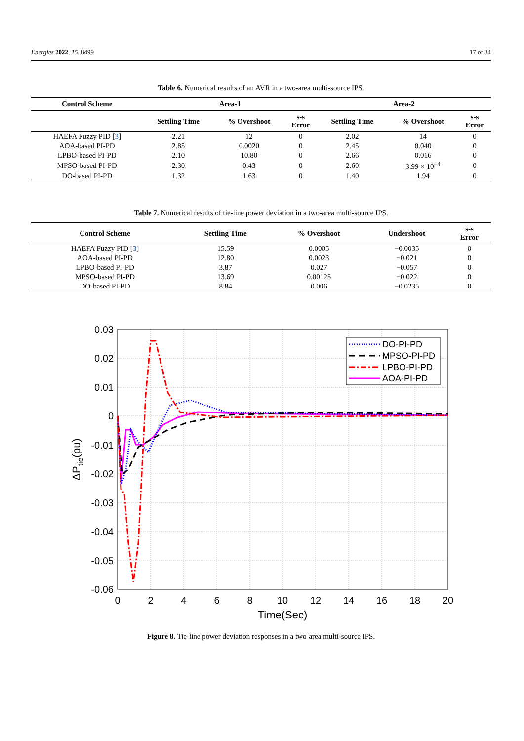Energies 2022, 15, 8499 17 of 34
Table 6. Numerical results of an AVR in a two-area multi-source IPS.
| Control Scheme | Area-1 | | | Area-2 | | |
| --- | --- | --- | --- | --- | --- | --- |
| | Settling Time | % Overshoot | s-s Error | Settling Time | % Overshoot | s-s Error |
| HAEFA Fuzzy PID [ 3 ] | 2.21 | 12 | 0 | 2.02 | 14 | 0 |
| AOA-based PI-PD | 2.85 | 0.0020 | 0 | 2.45 | 0.040 | 0 |
| LPBO-based PI-PD | 2.10 | 10.80 | 0 | 2.66 | 0.016 | 0 |
| MPSO-based PI-PD | 2.30 | 0.43 | 0 | 2.60 | 3.99 × 10<sup>−4</sup> | 0 |
| DO-based PI-PD | 1.32 | 1.63 | 0 | 1.40 | 1.94 | 0 |
Table 7. Numerical results of tie-line power deviation in a two-area multi-source IPS.
| Control Scheme | Settling Time | % Overshoot | Undershoot | s-s Error |
| --- | --- | --- | --- | --- |
| HAEFA Fuzzy PID [ 3 ] | 15.59 | 0.0005 | −0.0035 | 0 |
| AOA-based PI-PD | 12.80 | 0.0023 | −0.021 | 0 |
| LPBO-based PI-PD | 3.87 | 0.027 | −0.057 | 0 |
| MPSO-based PI-PD | 13.69 | 0.00125 | −0.022 | 0 |
| DO-based PI-PD | 8.84 | 0.006 | −0.0235 | 0 |
0.03
0.02
0.01
0
-0.01
-0.02
-0.03
-0.04
-0.05
-0.06
0
2
4
6
8
10
12
14
16
18
20
Time(Sec)
ΔPtie(pu)
DO-PI-PD
MPSO-PI-PD
LPBO-PI-PD
AOA-PI-PD
Figure 8. Tie-line power deviation responses in a two-area multi-source IPS.